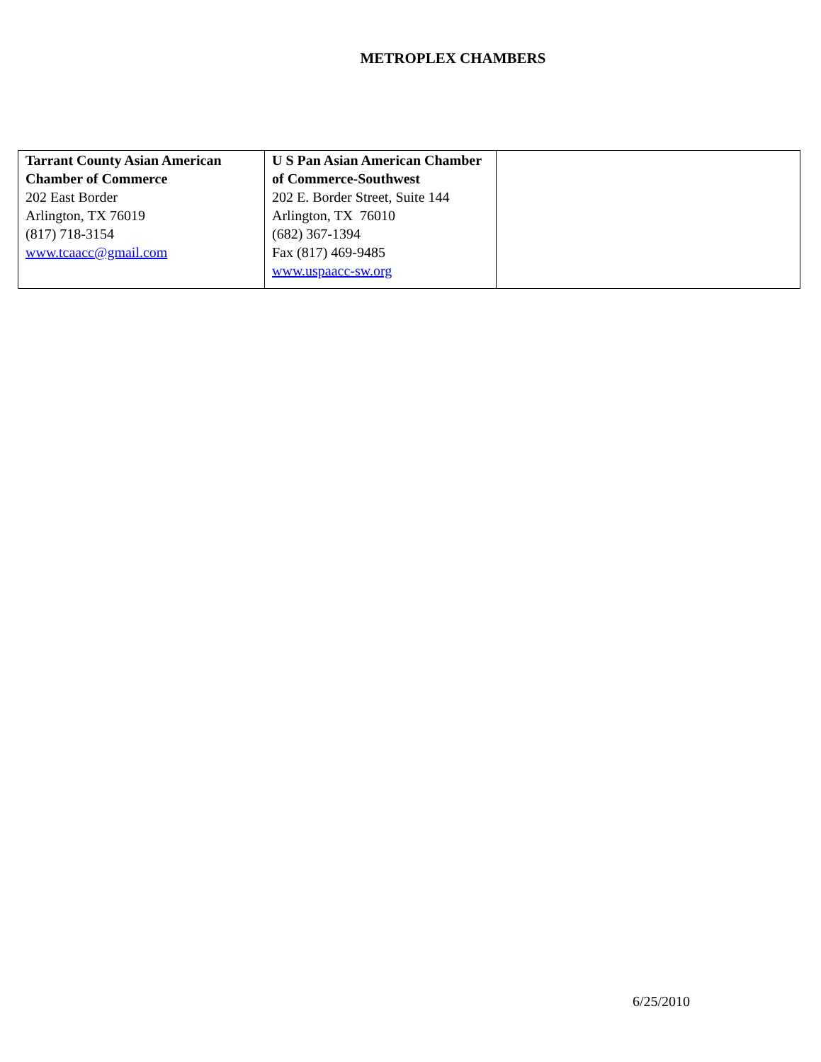METROPLEX CHAMBERS
| Tarrant County Asian American Chamber of Commerce 202 East Border Arlington, TX 76019 (817) 718-3154 www.tcaacc@gmail.com | U S Pan Asian American Chamber of Commerce-Southwest 202 E. Border Street, Suite 144 Arlington, TX 76010 (682) 367-1394 Fax (817) 469-9485 www.uspaacc-sw.org | |
6/25/2010